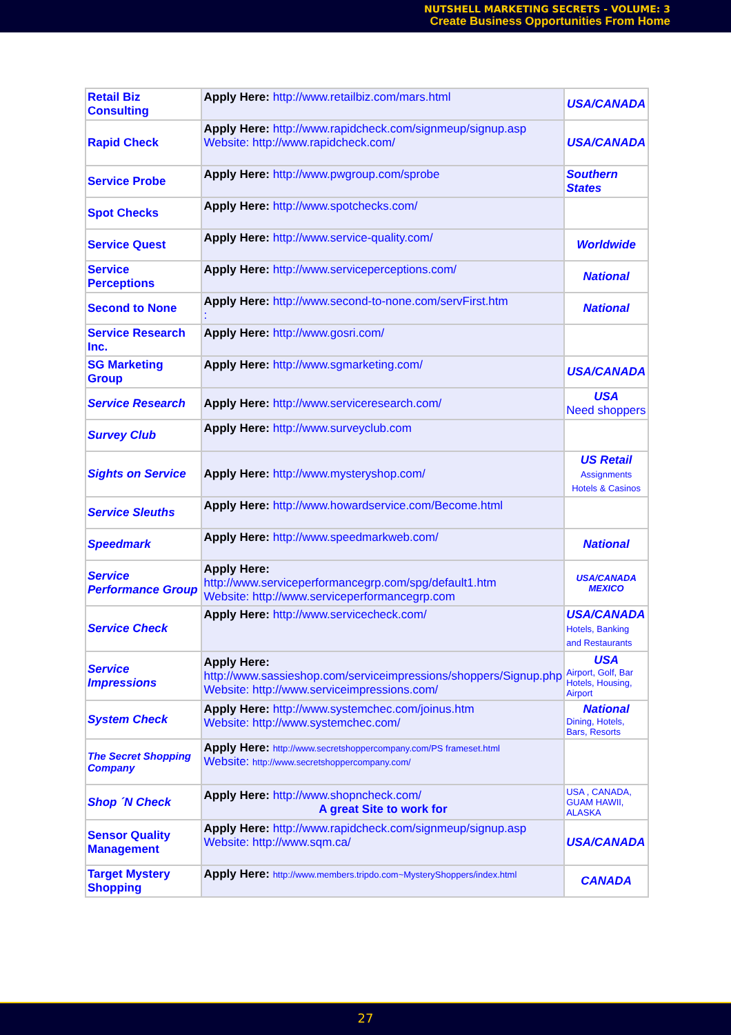NUTSHELL MARKETING SECRETS - VOLUME: 3
Create Business Opportunities From Home
| Retail Biz Consulting | Apply Here: http://www.retailbiz.com/mars.html | USA/CANADA |
| Rapid Check | Apply Here: http://www.rapidcheck.com/signmeup/signup.asp Website: http://www.rapidcheck.com/ | USA/CANADA |
| Service Probe | Apply Here: http://www.pwgroup.com/sprobe | Southern States |
| Spot Checks | Apply Here: http://www.spotchecks.com/ | |
| Service Quest | Apply Here: http://www.service-quality.com/ | Worldwide |
| Service Perceptions | Apply Here: http://www.serviceperceptions.com/ | National |
| Second to None | Apply Here: http://www.second-to-none.com/servFirst.htm : | National |
| Service Research Inc. | Apply Here: http://www.gosri.com/ | |
| SG Marketing Group | Apply Here: http://www.sgmarketing.com/ | USA/CANADA |
| Service Research | Apply Here: http://www.serviceresearch.com/ | USA Need shoppers |
| Survey Club | Apply Here: http://www.surveyclub.com | |
| Sights on Service | Apply Here: http://www.mysteryshop.com/ | US Retail Assignments Hotels & Casinos |
| Service Sleuths | Apply Here: http://www.howardservice.com/Become.html | |
| Speedmark | Apply Here: http://www.speedmarkweb.com/ | National |
| Service Performance Group | Apply Here: http://www.serviceperformancegrp.com/spg/default1.htm Website: http://www.serviceperformancegrp.com | USA/CANADA MEXICO |
| Service Check | Apply Here: http://www.servicecheck.com/ | USA/CANADA Hotels, Banking and Restaurants |
| Service Impressions | Apply Here: http://www.sassieshop.com/serviceimpressions/shoppers/Signup.php Website: http://www.serviceimpressions.com/ | USA Airport, Golf, Bar Hotels, Housing, Airport |
| System Check | Apply Here: http://www.systemchec.com/joinus.htm Website: http://www.systemchec.com/ | National Dining, Hotels, Bars, Resorts |
| The Secret Shopping Company | Apply Here: http://www.secretshoppercompany.com/PS frameset.html Website: http://www.secretshoppercompany.com/ | |
| Shop ´N Check | Apply Here: http://www.shopncheck.com/ A great Site to work for | USA , CANADA, GUAM HAWII, ALASKA |
| Sensor Quality Management | Apply Here: http://www.rapidcheck.com/signmeup/signup.asp Website: http://www.sqm.ca/ | USA/CANADA |
| Target Mystery Shopping | Apply Here: http://www.members.tripdo.com~MysteryShoppers/index.html | CANADA |
27